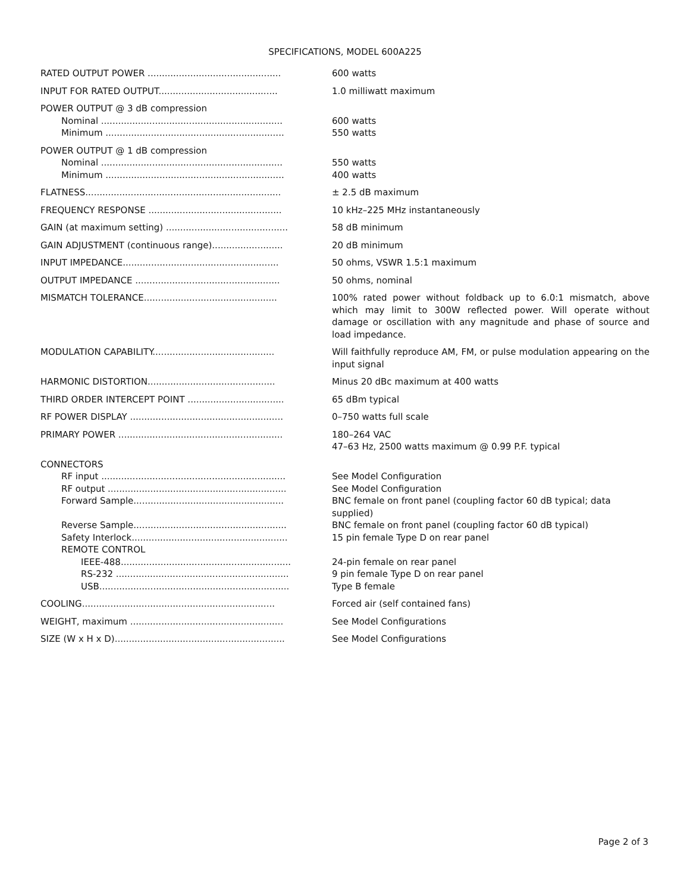SPECIFICATIONS, MODEL 600A225
| RATED OUTPUT POWER ............................................... | 600 watts |
| INPUT FOR RATED OUTPUT.......................................... | 1.0 milliwatt maximum |
| POWER OUTPUT @ 3 dB compression | |
| Nominal ................................................................ | 600 watts |
| Minimum ............................................................... | 550 watts |
| POWER OUTPUT @ 1 dB compression | |
| Nominal ................................................................ | 550 watts |
| Minimum ............................................................... | 400 watts |
| FLATNESS..................................................................... | ± 2.5 dB maximum |
| FREQUENCY RESPONSE ............................................... | 10 kHz–225 MHz instantaneously |
| GAIN (at maximum setting) ........................................... | 58 dB minimum |
| GAIN ADJUSTMENT (continuous range)......................... | 20 dB minimum |
| INPUT IMPEDANCE....................................................... | 50 ohms, VSWR 1.5:1 maximum |
| OUTPUT IMPEDANCE ................................................... | 50 ohms, nominal |
| MISMATCH TOLERANCE............................................... | 100% rated power without foldback up to 6.0:1 mismatch, above which may limit to 300W reflected power. Will operate without damage or oscillation with any magnitude and phase of source and load impedance. |
| MODULATION CAPABILITY........................................... | Will faithfully reproduce AM, FM, or pulse modulation appearing on the input signal |
| HARMONIC DISTORTION............................................. | Minus 20 dBc maximum at 400 watts |
| THIRD ORDER INTERCEPT POINT .................................. | 65 dBm typical |
| RF POWER DISPLAY ...................................................... | 0–750 watts full scale |
| PRIMARY POWER .......................................................... | 180–264 VAC 47–63 Hz, 2500 watts maximum @ 0.99 P.F. typical |
| CONNECTORS | |
| RF input ................................................................. | See Model Configuration |
| RF output ............................................................... | See Model Configuration |
| Forward Sample..................................................... | BNC female on front panel (coupling factor 60 dB typical; data supplied) |
| Reverse Sample...................................................... | BNC female on front panel (coupling factor 60 dB typical) |
| Safety Interlock....................................................... | 15 pin female Type D on rear panel |
| REMOTE CONTROL | |
| IEEE-488............................................................ | 24-pin female on rear panel |
| RS-232 ............................................................. | 9 pin female Type D on rear panel |
| USB................................................................... | Type B female |
| COOLING.................................................................... | Forced air (self contained fans) |
| WEIGHT, maximum ...................................................... | See Model Configurations |
| SIZE (W x H x D)............................................................ | See Model Configurations |
Page 2 of 3